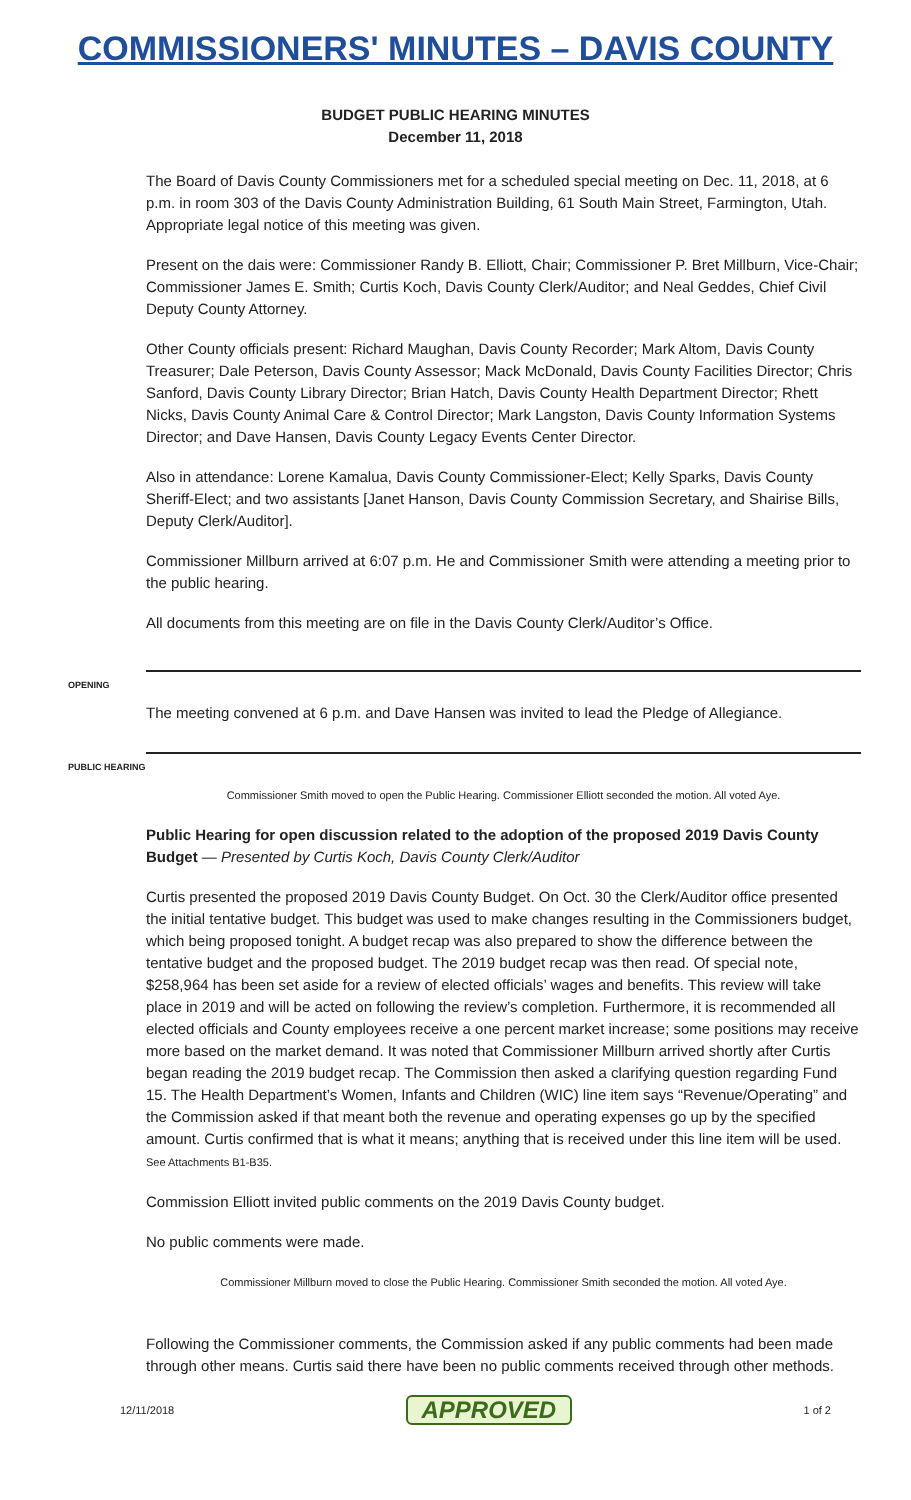COMMISSIONERS' MINUTES – DAVIS COUNTY
BUDGET PUBLIC HEARING MINUTES
December 11, 2018
The Board of Davis County Commissioners met for a scheduled special meeting on Dec. 11, 2018, at 6 p.m. in room 303 of the Davis County Administration Building, 61 South Main Street, Farmington, Utah. Appropriate legal notice of this meeting was given.
Present on the dais were: Commissioner Randy B. Elliott, Chair; Commissioner P. Bret Millburn, Vice-Chair; Commissioner James E. Smith; Curtis Koch, Davis County Clerk/Auditor; and Neal Geddes, Chief Civil Deputy County Attorney.
Other County officials present: Richard Maughan, Davis County Recorder; Mark Altom, Davis County Treasurer; Dale Peterson, Davis County Assessor; Mack McDonald, Davis County Facilities Director; Chris Sanford, Davis County Library Director; Brian Hatch, Davis County Health Department Director; Rhett Nicks, Davis County Animal Care & Control Director; Mark Langston, Davis County Information Systems Director; and Dave Hansen, Davis County Legacy Events Center Director.
Also in attendance: Lorene Kamalua, Davis County Commissioner-Elect; Kelly Sparks, Davis County Sheriff-Elect; and two assistants [Janet Hanson, Davis County Commission Secretary, and Shairise Bills, Deputy Clerk/Auditor].
Commissioner Millburn arrived at 6:07 p.m. He and Commissioner Smith were attending a meeting prior to the public hearing.
All documents from this meeting are on file in the Davis County Clerk/Auditor’s Office.
OPENING
The meeting convened at 6 p.m. and Dave Hansen was invited to lead the Pledge of Allegiance.
PUBLIC HEARING
Commissioner Smith moved to open the Public Hearing. Commissioner Elliott seconded the motion. All voted Aye.
Public Hearing for open discussion related to the adoption of the proposed 2019 Davis County Budget — Presented by Curtis Koch, Davis County Clerk/Auditor
Curtis presented the proposed 2019 Davis County Budget. On Oct. 30 the Clerk/Auditor office presented the initial tentative budget. This budget was used to make changes resulting in the Commissioners budget, which being proposed tonight. A budget recap was also prepared to show the difference between the tentative budget and the proposed budget. The 2019 budget recap was then read. Of special note, $258,964 has been set aside for a review of elected officials’ wages and benefits. This review will take place in 2019 and will be acted on following the review’s completion. Furthermore, it is recommended all elected officials and County employees receive a one percent market increase; some positions may receive more based on the market demand. It was noted that Commissioner Millburn arrived shortly after Curtis began reading the 2019 budget recap. The Commission then asked a clarifying question regarding Fund 15. The Health Department’s Women, Infants and Children (WIC) line item says “Revenue/Operating” and the Commission asked if that meant both the revenue and operating expenses go up by the specified amount. Curtis confirmed that is what it means; anything that is received under this line item will be used.
See Attachments B1-B35.
Commission Elliott invited public comments on the 2019 Davis County budget.
No public comments were made.
Commissioner Millburn moved to close the Public Hearing. Commissioner Smith seconded the motion. All voted Aye.
Following the Commissioner comments, the Commission asked if any public comments had been made through other means. Curtis said there have been no public comments received through other methods.
12/11/2018 APPROVED 1 of 2